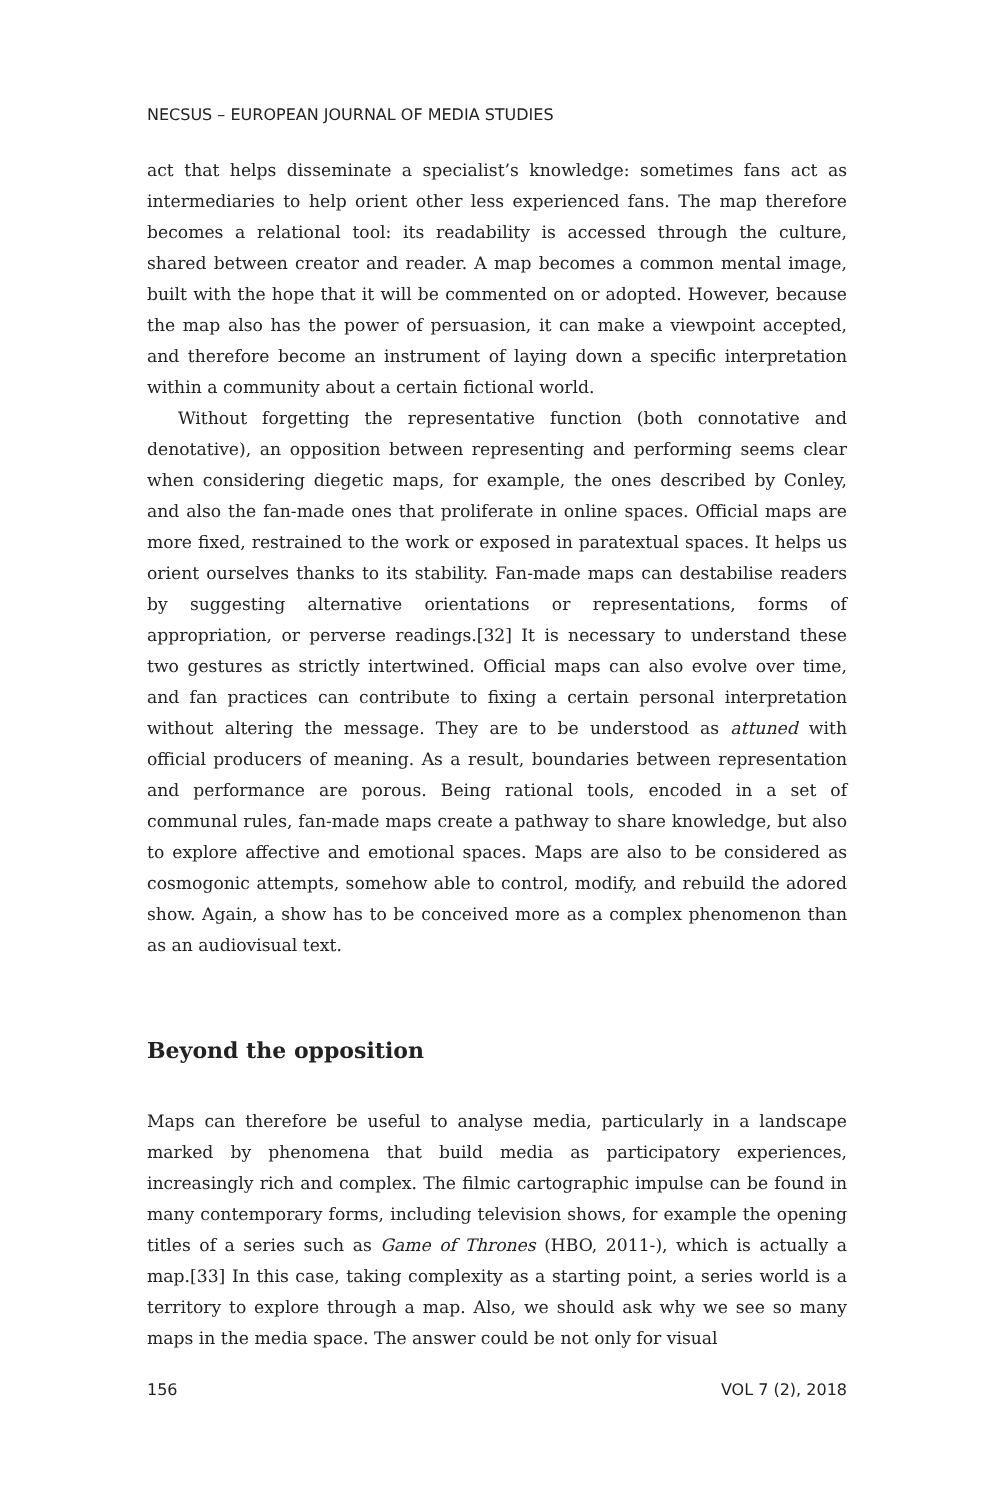NECSUS – EUROPEAN JOURNAL OF MEDIA STUDIES
act that helps disseminate a specialist’s knowledge: sometimes fans act as intermediaries to help orient other less experienced fans. The map therefore becomes a relational tool: its readability is accessed through the culture, shared between creator and reader. A map becomes a common mental image, built with the hope that it will be commented on or adopted. However, because the map also has the power of persuasion, it can make a viewpoint accepted, and therefore become an instrument of laying down a specific interpretation within a community about a certain fictional world.
Without forgetting the representative function (both connotative and denotative), an opposition between representing and performing seems clear when considering diegetic maps, for example, the ones described by Conley, and also the fan-made ones that proliferate in online spaces. Official maps are more fixed, restrained to the work or exposed in paratextual spaces. It helps us orient ourselves thanks to its stability. Fan-made maps can destabilise readers by suggesting alternative orientations or representations, forms of appropriation, or perverse readings.[32] It is necessary to understand these two gestures as strictly intertwined. Official maps can also evolve over time, and fan practices can contribute to fixing a certain personal interpretation without altering the message. They are to be understood as attuned with official producers of meaning. As a result, boundaries between representation and performance are porous. Being rational tools, encoded in a set of communal rules, fan-made maps create a pathway to share knowledge, but also to explore affective and emotional spaces. Maps are also to be considered as cosmogonic attempts, somehow able to control, modify, and rebuild the adored show. Again, a show has to be conceived more as a complex phenomenon than as an audiovisual text.
Beyond the opposition
Maps can therefore be useful to analyse media, particularly in a landscape marked by phenomena that build media as participatory experiences, increasingly rich and complex. The filmic cartographic impulse can be found in many contemporary forms, including television shows, for example the opening titles of a series such as Game of Thrones (HBO, 2011-), which is actually a map.[33] In this case, taking complexity as a starting point, a series world is a territory to explore through a map. Also, we should ask why we see so many maps in the media space. The answer could be not only for visual
156 VOL 7 (2), 2018